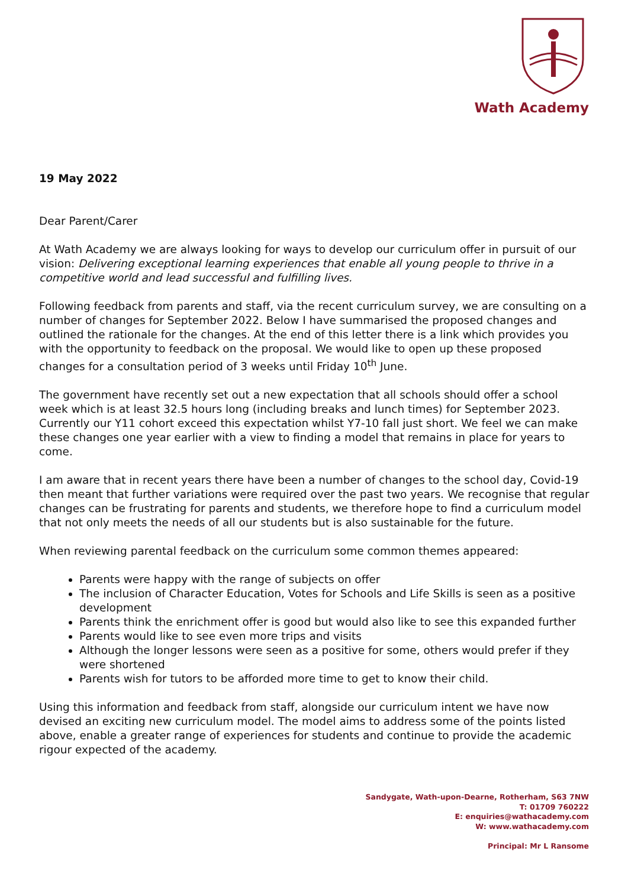Wath Academy
19 May 2022
Dear Parent/Carer
At Wath Academy we are always looking for ways to develop our curriculum offer in pursuit of our vision: Delivering exceptional learning experiences that enable all young people to thrive in a competitive world and lead successful and fulfilling lives.
Following feedback from parents and staff, via the recent curriculum survey, we are consulting on a number of changes for September 2022. Below I have summarised the proposed changes and outlined the rationale for the changes. At the end of this letter there is a link which provides you with the opportunity to feedback on the proposal. We would like to open up these proposed changes for a consultation period of 3 weeks until Friday 10<sup>th</sup> June.
The government have recently set out a new expectation that all schools should offer a school week which is at least 32.5 hours long (including breaks and lunch times) for September 2023. Currently our Y11 cohort exceed this expectation whilst Y7-10 fall just short. We feel we can make these changes one year earlier with a view to finding a model that remains in place for years to come.
I am aware that in recent years there have been a number of changes to the school day, Covid-19 then meant that further variations were required over the past two years. We recognise that regular changes can be frustrating for parents and students, we therefore hope to find a curriculum model that not only meets the needs of all our students but is also sustainable for the future.
When reviewing parental feedback on the curriculum some common themes appeared:
Parents were happy with the range of subjects on offer
The inclusion of Character Education, Votes for Schools and Life Skills is seen as a positive development
Parents think the enrichment offer is good but would also like to see this expanded further
Parents would like to see even more trips and visits
Although the longer lessons were seen as a positive for some, others would prefer if they were shortened
Parents wish for tutors to be afforded more time to get to know their child.
Using this information and feedback from staff, alongside our curriculum intent we have now devised an exciting new curriculum model. The model aims to address some of the points listed above, enable a greater range of experiences for students and continue to provide the academic rigour expected of the academy.
Sandygate, Wath-upon-Dearne, Rotherham, S63 7NW
T: 01709 760222
E: enquiries@wathacademy.com
W: www.wathacademy.com
Principal: Mr L Ransome